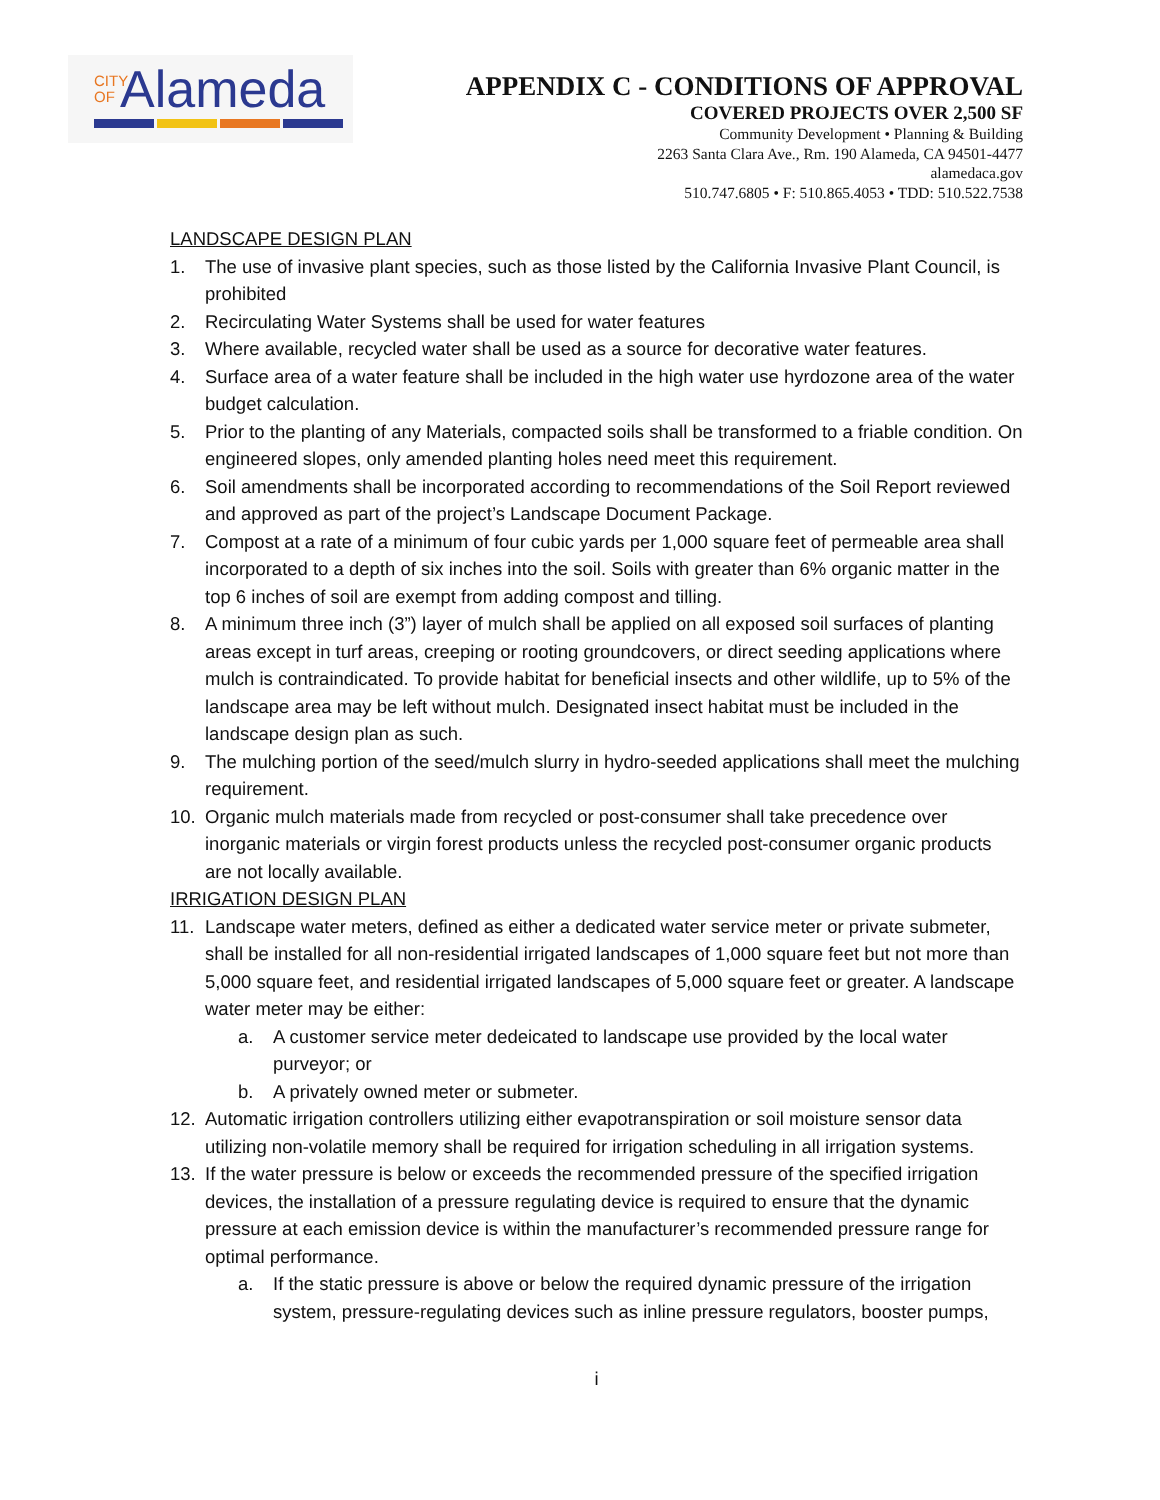CITY
OF
Alameda
APPENDIX C - CONDITIONS OF APPROVAL
COVERED PROJECTS OVER 2,500 SF
Community Development • Planning & Building
2263 Santa Clara Ave., Rm. 190 Alameda, CA 94501-4477
alamedaca.gov
510.747.6805 • F: 510.865.4053 • TDD: 510.522.7538
LANDSCAPE DESIGN PLAN
1. The use of invasive plant species, such as those listed by the California Invasive Plant Council, is prohibited
2. Recirculating Water Systems shall be used for water features
3. Where available, recycled water shall be used as a source for decorative water features.
4. Surface area of a water feature shall be included in the high water use hyrdozone area of the water budget calculation.
5. Prior to the planting of any Materials, compacted soils shall be transformed to a friable condition. On engineered slopes, only amended planting holes need meet this requirement.
6. Soil amendments shall be incorporated according to recommendations of the Soil Report reviewed and approved as part of the project’s Landscape Document Package.
7. Compost at a rate of a minimum of four cubic yards per 1,000 square feet of permeable area shall incorporated to a depth of six inches into the soil. Soils with greater than 6% organic matter in the top 6 inches of soil are exempt from adding compost and tilling.
8. A minimum three inch (3”) layer of mulch shall be applied on all exposed soil surfaces of planting areas except in turf areas, creeping or rooting groundcovers, or direct seeding applications where mulch is contraindicated. To provide habitat for beneficial insects and other wildlife, up to 5% of the landscape area may be left without mulch. Designated insect habitat must be included in the landscape design plan as such.
9. The mulching portion of the seed/mulch slurry in hydro-seeded applications shall meet the mulching requirement.
10. Organic mulch materials made from recycled or post-consumer shall take precedence over inorganic materials or virgin forest products unless the recycled post-consumer organic products are not locally available.
IRRIGATION DESIGN PLAN
11. Landscape water meters, defined as either a dedicated water service meter or private submeter, shall be installed for all non-residential irrigated landscapes of 1,000 square feet but not more than 5,000 square feet, and residential irrigated landscapes of 5,000 square feet or greater. A landscape water meter may be either:
a. A customer service meter dedeicated to landscape use provided by the local water purveyor; or
b. A privately owned meter or submeter.
12. Automatic irrigation controllers utilizing either evapotranspiration or soil moisture sensor data utilizing non-volatile memory shall be required for irrigation scheduling in all irrigation systems.
13. If the water pressure is below or exceeds the recommended pressure of the specified irrigation devices, the installation of a pressure regulating device is required to ensure that the dynamic pressure at each emission device is within the manufacturer’s recommended pressure range for optimal performance.
a. If the static pressure is above or below the required dynamic pressure of the irrigation system, pressure-regulating devices such as inline pressure regulators, booster pumps,
i